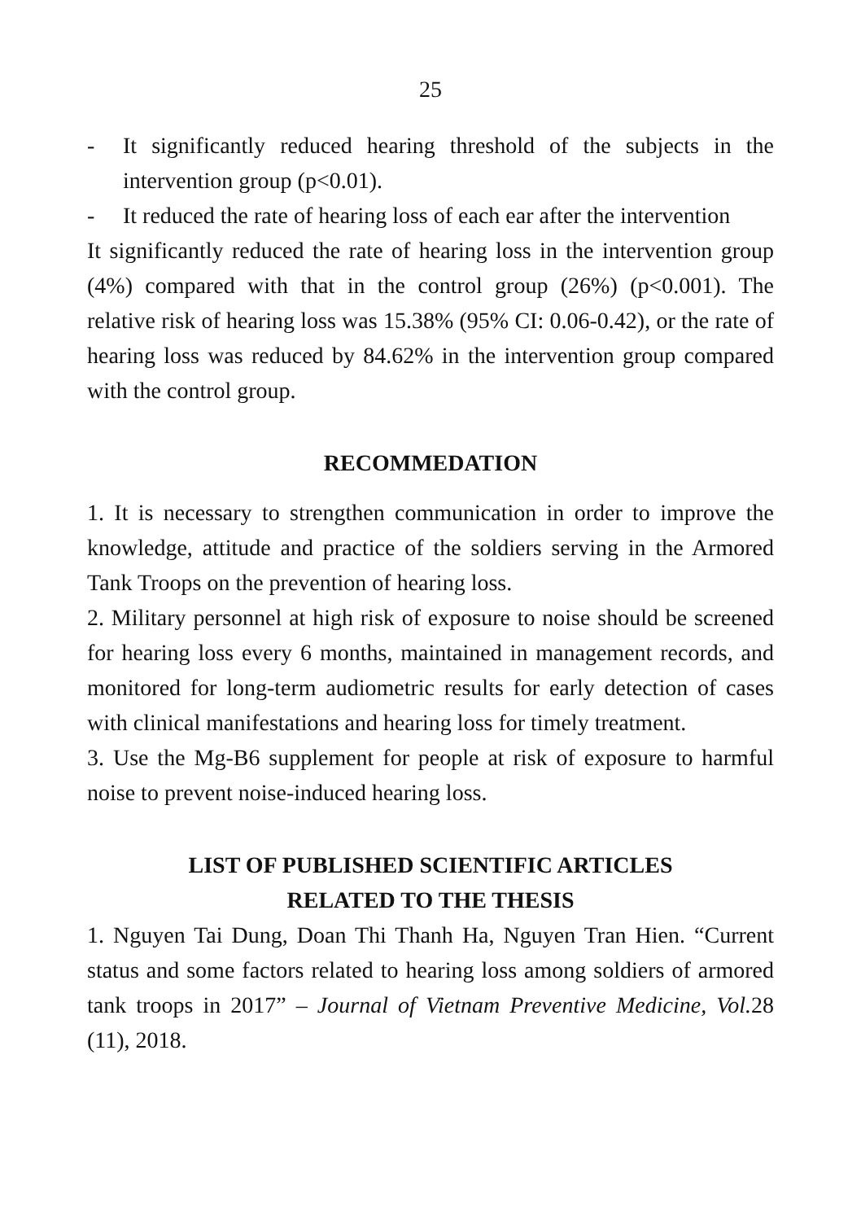25
- It significantly reduced hearing threshold of the subjects in the intervention group (p<0.01).
- It reduced the rate of hearing loss of each ear after the intervention
It significantly reduced the rate of hearing loss in the intervention group (4%) compared with that in the control group (26%) (p<0.001). The relative risk of hearing loss was 15.38% (95% CI: 0.06-0.42), or the rate of hearing loss was reduced by 84.62% in the intervention group compared with the control group.
RECOMMEDATION
1. It is necessary to strengthen communication in order to improve the knowledge, attitude and practice of the soldiers serving in the Armored Tank Troops on the prevention of hearing loss.
2. Military personnel at high risk of exposure to noise should be screened for hearing loss every 6 months, maintained in management records, and monitored for long-term audiometric results for early detection of cases with clinical manifestations and hearing loss for timely treatment.
3. Use the Mg-B6 supplement for people at risk of exposure to harmful noise to prevent noise-induced hearing loss.
LIST OF PUBLISHED SCIENTIFIC ARTICLES
RELATED TO THE THESIS
1. Nguyen Tai Dung, Doan Thi Thanh Ha, Nguyen Tran Hien. “Current status and some factors related to hearing loss among soldiers of armored tank troops in 2017” – Journal of Vietnam Preventive Medicine, Vol. 28 (11), 2018.